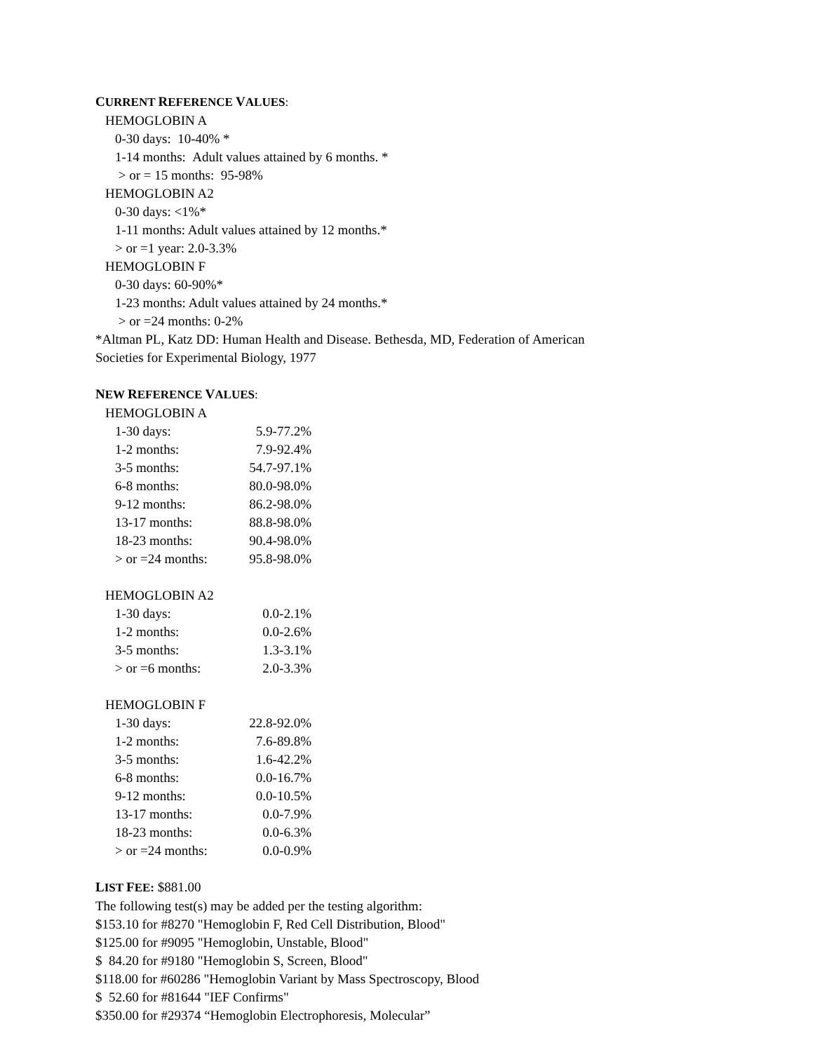CURRENT REFERENCE VALUES:
HEMOGLOBIN A
0-30 days: 10-40% *
1-14 months: Adult values attained by 6 months. *
> or = 15 months: 95-98%
HEMOGLOBIN A2
0-30 days: <1%*
1-11 months: Adult values attained by 12 months.*
> or =1 year: 2.0-3.3%
HEMOGLOBIN F
0-30 days: 60-90%*
1-23 months: Adult values attained by 24 months.*
> or =24 months: 0-2%
*Altman PL, Katz DD: Human Health and Disease. Bethesda, MD, Federation of American
Societies for Experimental Biology, 1977
NEW REFERENCE VALUES:
HEMOGLOBIN A
| 1-30 days: | 5.9-77.2% |
| 1-2 months: | 7.9-92.4% |
| 3-5 months: | 54.7-97.1% |
| 6-8 months: | 80.0-98.0% |
| 9-12 months: | 86.2-98.0% |
| 13-17 months: | 88.8-98.0% |
| 18-23 months: | 90.4-98.0% |
| > or =24 months: | 95.8-98.0% |
HEMOGLOBIN A2
| 1-30 days: | 0.0-2.1% |
| 1-2 months: | 0.0-2.6% |
| 3-5 months: | 1.3-3.1% |
| > or =6 months: | 2.0-3.3% |
HEMOGLOBIN F
| 1-30 days: | 22.8-92.0% |
| 1-2 months: | 7.6-89.8% |
| 3-5 months: | 1.6-42.2% |
| 6-8 months: | 0.0-16.7% |
| 9-12 months: | 0.0-10.5% |
| 13-17 months: | 0.0-7.9% |
| 18-23 months: | 0.0-6.3% |
| > or =24 months: | 0.0-0.9% |
LIST FEE: $881.00
The following test(s) may be added per the testing algorithm:
$153.10 for #8270 "Hemoglobin F, Red Cell Distribution, Blood"
$125.00 for #9095 "Hemoglobin, Unstable, Blood"
$ 84.20 for #9180 "Hemoglobin S, Screen, Blood"
$118.00 for #60286 "Hemoglobin Variant by Mass Spectroscopy, Blood
$ 52.60 for #81644 "IEF Confirms"
$350.00 for #29374 “Hemoglobin Electrophoresis, Molecular”